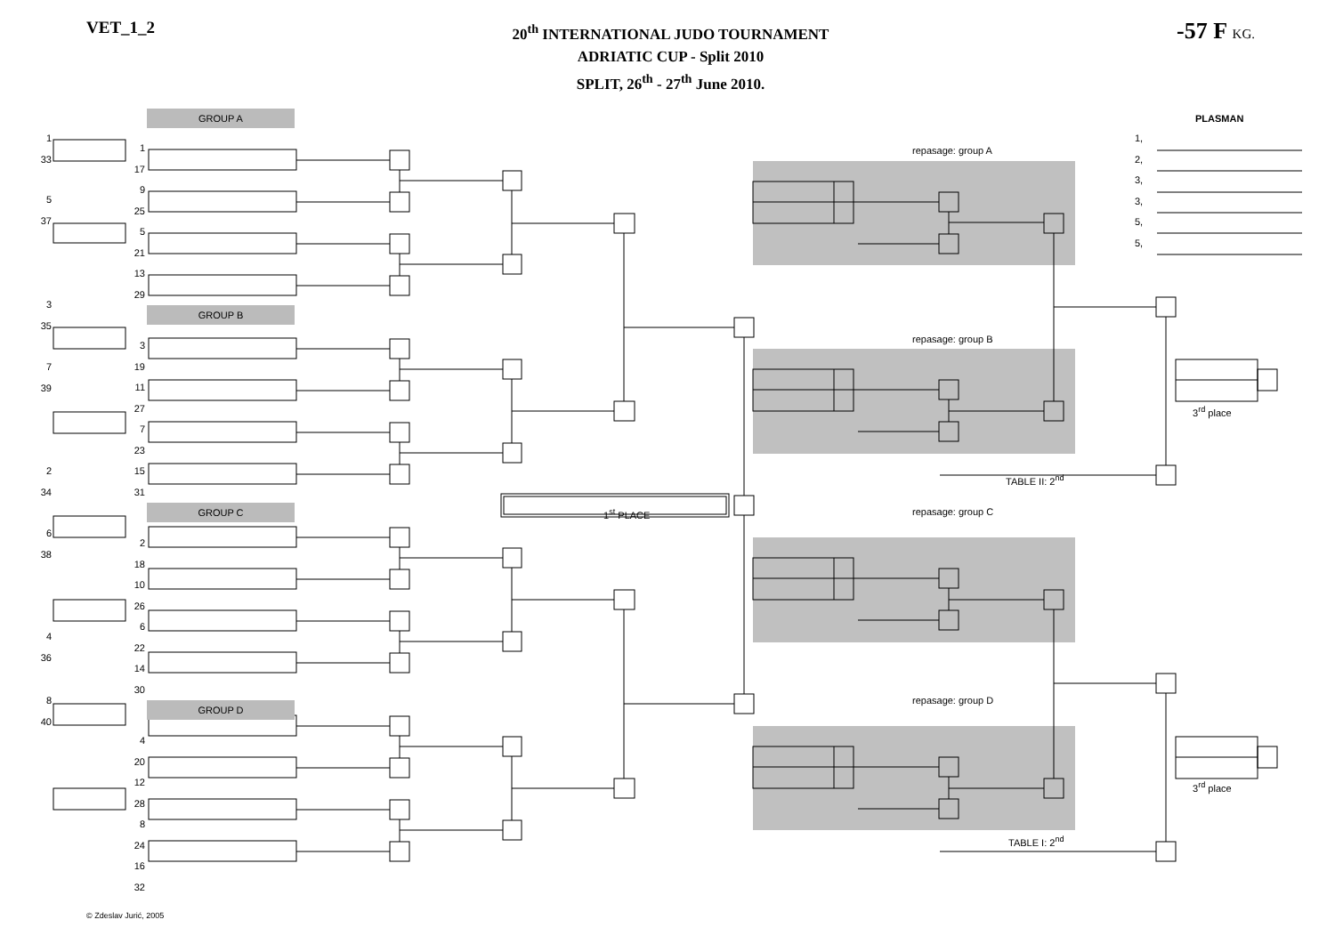VET_1_2
20<sup>th</sup> INTERNATIONAL JUDO TOURNAMENT
ADRIATIC CUP - Split 2010
SPLIT, 26<sup>th</sup> - 27<sup>th</sup> June 2010.
-57 F KG.
1
33
5
37
3
35
7
39
2
34
6
38
4
36
8
40
GROUP A
1
17
9
25
5
21
13
29
GROUP B
3
19
11
27
7
23
15
31
GROUP C
2
18
10
26
6
22
14
30
GROUP D
4
20
12
28
8
24
16
32
repasage: group A
repasage: group B
TABLE II: 2<sup>nd</sup>
1<sup>st</sup> PLACE repasage: group C
repasage: group D
TABLE I: 2<sup>nd</sup>
PLASMAN
1,
2,
3,
3,
5,
5,
3<sup>rd</sup> place
3<sup>rd</sup> place
© Zdeslav Jurić, 2005